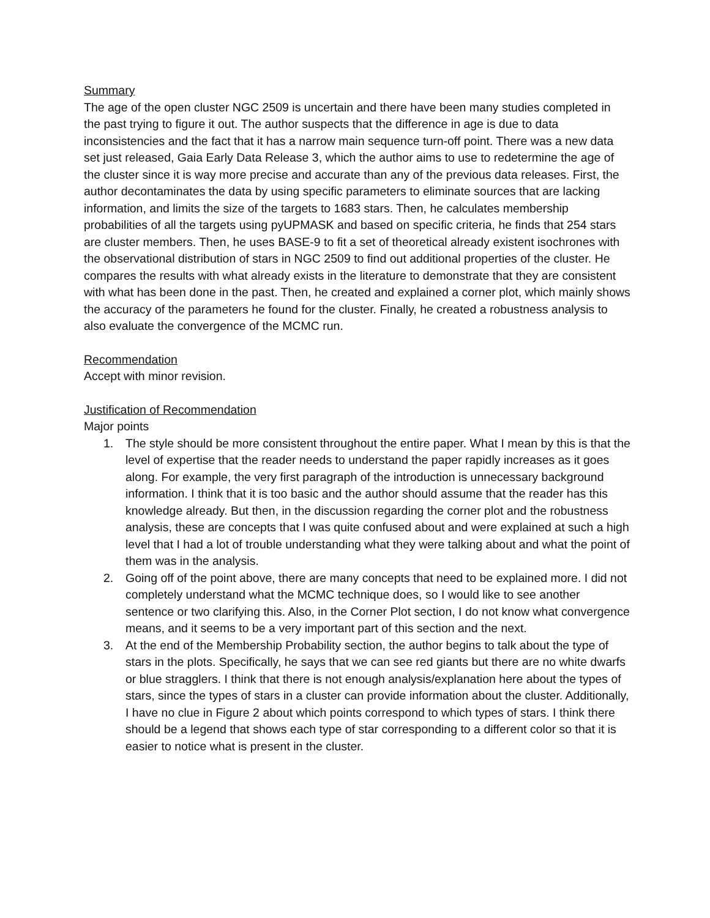Summary
The age of the open cluster NGC 2509 is uncertain and there have been many studies completed in the past trying to figure it out. The author suspects that the difference in age is due to data inconsistencies and the fact that it has a narrow main sequence turn-off point. There was a new data set just released, Gaia Early Data Release 3, which the author aims to use to redetermine the age of the cluster since it is way more precise and accurate than any of the previous data releases. First, the author decontaminates the data by using specific parameters to eliminate sources that are lacking information, and limits the size of the targets to 1683 stars. Then, he calculates membership probabilities of all the targets using pyUPMASK and based on specific criteria, he finds that 254 stars are cluster members. Then, he uses BASE-9 to fit a set of theoretical already existent isochrones with the observational distribution of stars in NGC 2509 to find out additional properties of the cluster. He compares the results with what already exists in the literature to demonstrate that they are consistent with what has been done in the past. Then, he created and explained a corner plot, which mainly shows the accuracy of the parameters he found for the cluster. Finally, he created a robustness analysis to also evaluate the convergence of the MCMC run.
Recommendation
Accept with minor revision.
Justification of Recommendation
Major points
1. The style should be more consistent throughout the entire paper. What I mean by this is that the level of expertise that the reader needs to understand the paper rapidly increases as it goes along. For example, the very first paragraph of the introduction is unnecessary background information. I think that it is too basic and the author should assume that the reader has this knowledge already. But then, in the discussion regarding the corner plot and the robustness analysis, these are concepts that I was quite confused about and were explained at such a high level that I had a lot of trouble understanding what they were talking about and what the point of them was in the analysis.
2. Going off of the point above, there are many concepts that need to be explained more. I did not completely understand what the MCMC technique does, so I would like to see another sentence or two clarifying this. Also, in the Corner Plot section, I do not know what convergence means, and it seems to be a very important part of this section and the next.
3. At the end of the Membership Probability section, the author begins to talk about the type of stars in the plots. Specifically, he says that we can see red giants but there are no white dwarfs or blue stragglers. I think that there is not enough analysis/explanation here about the types of stars, since the types of stars in a cluster can provide information about the cluster. Additionally, I have no clue in Figure 2 about which points correspond to which types of stars. I think there should be a legend that shows each type of star corresponding to a different color so that it is easier to notice what is present in the cluster.